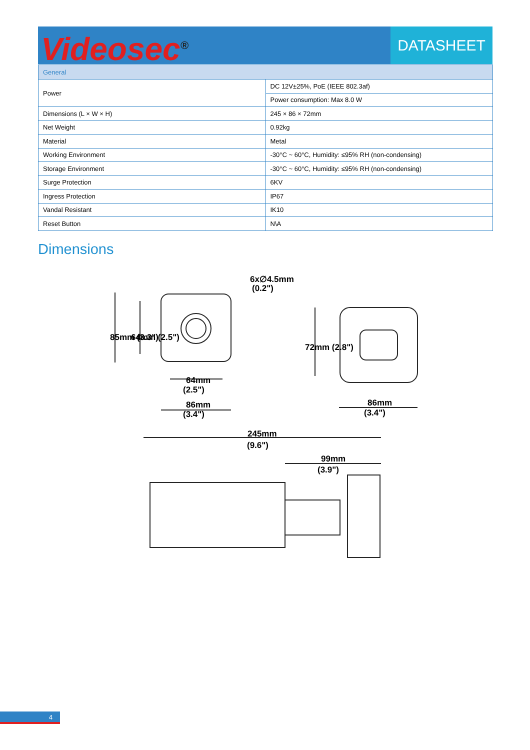Videosec<sup>®</sup>
DATASHEET
| General | |
| --- | --- |
| Power | DC 12V±25%, PoE (IEEE 802.3af) |
| | Power consumption: Max 8.0 W |
| Dimensions (L × W × H) | 245 × 86 × 72mm |
| Net Weight | 0.92kg |
| Material | Metal |
| Working Environment | -30°C ~ 60°C, Humidity: ≤95% RH (non-condensing) |
| Storage Environment | -30°C ~ 60°C, Humidity: ≤95% RH (non-condensing) |
| Surge Protection | 6KV |
| Ingress Protection | IP67 |
| Vandal Resistant | IK10 |
| Reset Button | N\A |
Dimensions
6x∅4.5mm
(0.2")
64mm
(2.5")
86mm
(3.4")
86mm
(3.4")
85mm (3.3")
64mm (2.5")
72mm (2.8")
245mm
(9.6")
99mm
(3.9")
4